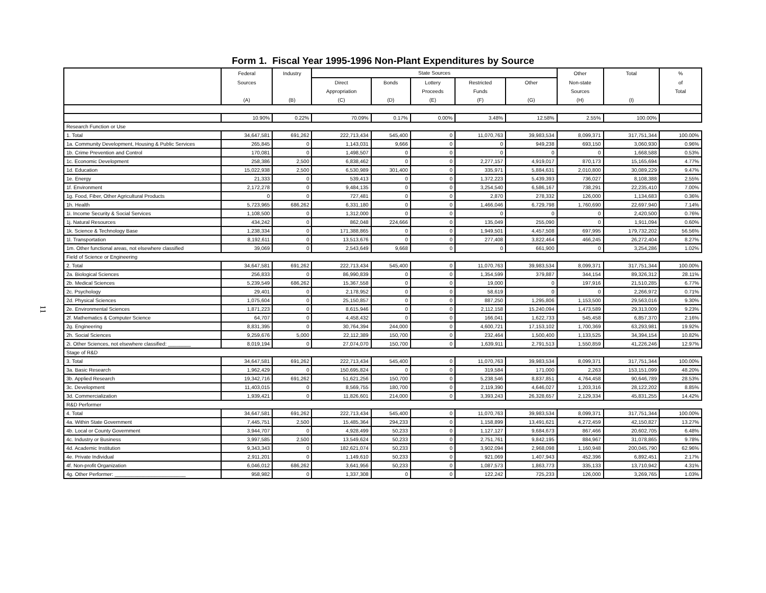Form 1. Fiscal Year 1995-1996 Non-Plant Expenditures by Source
11
| | Federal | Industry | State Sources | | | | | Other | Total | % |
| --- | --- | --- | --- | --- | --- | --- | --- | --- | --- | --- |
| | Sources | | Direct | Bonds | Lottery | Restricted | Other | Non-state | | of |
| | | | Appropriation | | Proceeds | Funds | | Sources | | Total |
| | (A) | (B) | (C) | (D) | (E) | (F) | (G) | (H) | (I) | |
| | 10.90% | 0.22% | 70.09% | 0.17% | 0.00% | 3.48% | 12.58% | 2.55% | 100.00% | |
| Research Function or Use | | | | | | | | | | |
| 1. Total | 34,647,581 | 691,262 | 222,713,434 | 545,400 | 0 | 11,070,763 | 39,983,534 | 8,099,371 | 317,751,344 | 100.00% |
| 1a. Community Development, Housing & Public Services | 265,845 | 0 | 1,143,031 | 9,666 | 0 | 0 | 949,238 | 693,150 | 3,060,930 | 0.96% |
| 1b. Crime Prevention and Control | 170,081 | 0 | 1,498,507 | 0 | 0 | 0 | 0 | 0 | 1,668,588 | 0.53% |
| 1c. Economic Development | 258,386 | 2,500 | 6,838,462 | 0 | 0 | 2,277,157 | 4,919,017 | 870,173 | 15,165,694 | 4.77% |
| 1d. Education | 15,022,938 | 2,500 | 6,530,989 | 301,400 | 0 | 335,971 | 5,884,631 | 2,010,800 | 30,089,229 | 9.47% |
| 1e. Energy | 21,333 | 0 | 539,413 | 0 | 0 | 1,372,223 | 5,439,393 | 736,027 | 8,108,388 | 2.55% |
| 1f. Environment | 2,172,278 | 0 | 9,484,135 | 0 | 0 | 3,254,540 | 6,586,167 | 738,291 | 22,235,410 | 7.00% |
| 1g. Food, Fiber, Other Agricultural Products | 0 | 0 | 727,481 | 0 | 0 | 2,870 | 278,332 | 126,000 | 1,134,683 | 0.36% |
| 1h. Health | 5,723,965 | 686,262 | 6,331,180 | 0 | 0 | 1,466,046 | 6,729,798 | 1,760,690 | 22,697,940 | 7.14% |
| 1i. Income Security & Social Services | 1,108,500 | 0 | 1,312,000 | 0 | 0 | 0 | 0 | 0 | 2,420,500 | 0.76% |
| 1j. Natural Resources | 434,242 | 0 | 862,048 | 224,666 | 0 | 135,049 | 255,090 | 0 | 1,911,094 | 0.60% |
| 1k. Science & Technology Base | 1,238,334 | 0 | 171,388,865 | 0 | 0 | 1,949,501 | 4,457,508 | 697,995 | 179,732,202 | 56.56% |
| 1l. Transportation | 8,192,611 | 0 | 13,513,676 | 0 | 0 | 277,408 | 3,822,464 | 466,245 | 26,272,404 | 8.27% |
| 1m. Other functional areas, not elsewhere classified | 39,069 | 0 | 2,543,649 | 9,668 | 0 | 0 | 661,900 | 0 | 3,254,286 | 1.02% |
| Field of Science or Engineering | | | | | | | | | | |
| 2. Total | 34,647,581 | 691,262 | 222,713,434 | 545,400 | 0 | 11,070,763 | 39,983,534 | 8,099,371 | 317,751,344 | 100.00% |
| 2a. Biological Sciences | 256,833 | 0 | 86,990,839 | 0 | 0 | 1,354,599 | 379,887 | 344,154 | 89,326,312 | 28.11% |
| 2b. Medical Sciences | 5,239,549 | 686,262 | 15,367,558 | 0 | 0 | 19,000 | 0 | 197,916 | 21,510,285 | 6.77% |
| 2c. Psychology | 29,401 | 0 | 2,178,952 | 0 | 0 | 58,619 | 0 | 0 | 2,266,972 | 0.71% |
| 2d. Physical Sciences | 1,075,604 | 0 | 25,150,857 | 0 | 0 | 887,250 | 1,295,806 | 1,153,500 | 29,563,016 | 9.30% |
| 2e. Environmental Sciences | 1,871,223 | 0 | 8,615,946 | 0 | 0 | 2,112,158 | 15,240,094 | 1,473,589 | 29,313,009 | 9.23% |
| 2f. Mathematics & Computer Science | 64,707 | 0 | 4,458,432 | 0 | 0 | 166,041 | 1,622,733 | 545,458 | 6,857,370 | 2.16% |
| 2g. Engineering | 8,831,395 | 0 | 30,764,394 | 244,000 | 0 | 4,600,721 | 17,153,102 | 1,700,369 | 63,293,981 | 19.92% |
| 2h. Social Sciences | 9,259,676 | 5,000 | 22,112,389 | 150,700 | 0 | 232,464 | 1,500,400 | 1,133,525 | 34,394,154 | 10.82% |
| 2i. Other Sciences, not elsewhere classified: ________ | 8,019,194 | 0 | 27,074,070 | 150,700 | 0 | 1,639,911 | 2,791,513 | 1,550,859 | 41,226,246 | 12.97% |
| Stage of R&D | | | | | | | | | | |
| 3. Total | 34,647,581 | 691,262 | 222,713,434 | 545,400 | 0 | 11,070,763 | 39,983,534 | 8,099,371 | 317,751,344 | 100.00% |
| 3a. Basic Research | 1,962,429 | 0 | 150,695,824 | 0 | 0 | 319,584 | 171,000 | 2,263 | 153,151,099 | 48.20% |
| 3b. Applied Research | 19,342,716 | 691,262 | 51,621,256 | 150,700 | 0 | 5,238,546 | 8,837,851 | 4,764,458 | 90,646,789 | 28.53% |
| 3c. Development | 11,403,015 | 0 | 8,569,755 | 180,700 | 0 | 2,119,390 | 4,646,027 | 1,203,316 | 28,122,202 | 8.85% |
| 3d. Commercialization | 1,939,421 | 0 | 11,826,601 | 214,000 | 0 | 3,393,243 | 26,328,657 | 2,129,334 | 45,831,255 | 14.42% |
| R&D Performer | | | | | | | | | | |
| 4. Total | 34,647,581 | 691,262 | 222,713,434 | 545,400 | 0 | 11,070,763 | 39,983,534 | 8,099,371 | 317,751,344 | 100.00% |
| 4a. Within State Government | 7,445,751 | 2,500 | 15,485,364 | 294,233 | 0 | 1,158,899 | 13,491,621 | 4,272,459 | 42,150,827 | 13.27% |
| 4b. Local or County Government | 3,944,707 | 0 | 4,928,499 | 50,233 | 0 | 1,127,127 | 9,684,673 | 867,466 | 20,602,705 | 6.48% |
| 4c. Industry or Business | 3,997,585 | 2,500 | 13,549,624 | 50,233 | 0 | 2,751,761 | 9,842,195 | 884,967 | 31,078,865 | 9.78% |
| 4d. Academic Institution | 9,343,343 | 0 | 182,621,074 | 50,233 | 0 | 3,902,094 | 2,968,098 | 1,160,948 | 200,045,790 | 62.96% |
| 4e. Private Individual | 2,911,201 | 0 | 1,149,610 | 50,233 | 0 | 921,069 | 1,407,943 | 452,396 | 6,892,451 | 2.17% |
| 4f. Non-profit Organization | 6,046,012 | 686,262 | 3,641,956 | 50,233 | 0 | 1,087,573 | 1,863,773 | 335,133 | 13,710,942 | 4.31% |
| 4g. Other Performer: _________________________ | 958,982 | 0 | 1,337,308 | 0 | 0 | 122,242 | 725,233 | 126,000 | 3,269,765 | 1.03% |